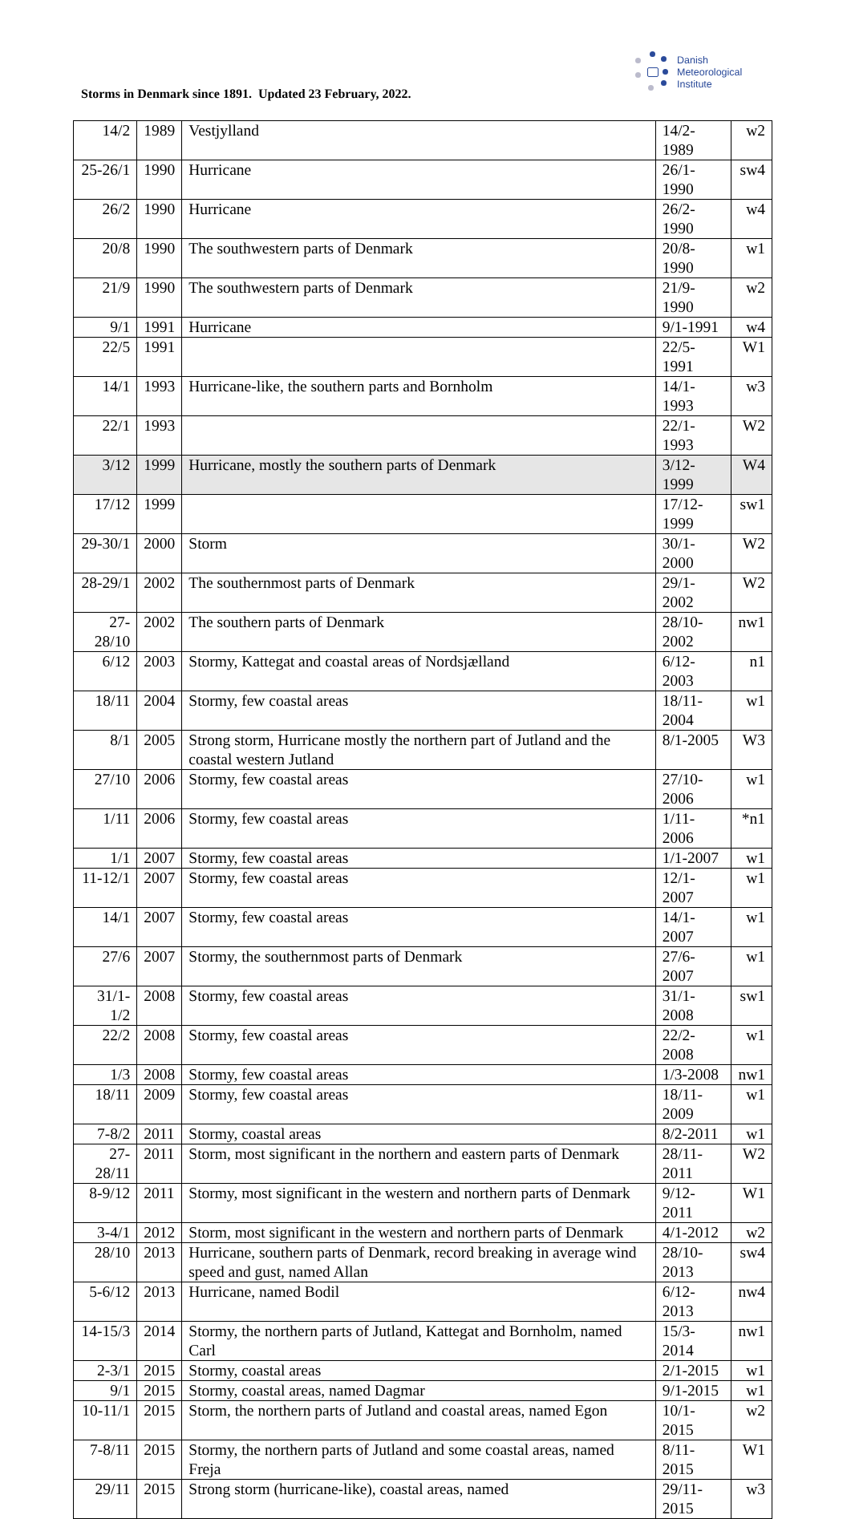Storms in Denmark since 1891. Updated 23 February, 2022.
Danish
Meteorological
Institute
| 14/2 | 1989 | Vestjylland | 14/2-1989 | w2 |
| 25-26/1 | 1990 | Hurricane | 26/1-1990 | sw4 |
| 26/2 | 1990 | Hurricane | 26/2-1990 | w4 |
| 20/8 | 1990 | The southwestern parts of Denmark | 20/8-1990 | w1 |
| 21/9 | 1990 | The southwestern parts of Denmark | 21/9-1990 | w2 |
| 9/1 | 1991 | Hurricane | 9/1-1991 | w4 |
| 22/5 | 1991 | | 22/5-1991 | W1 |
| 14/1 | 1993 | Hurricane-like, the southern parts and Bornholm | 14/1-1993 | w3 |
| 22/1 | 1993 | | 22/1-1993 | W2 |
| 3/12 | 1999 | Hurricane, mostly the southern parts of Denmark | 3/12-1999 | W4 |
| 17/12 | 1999 | | 17/12-1999 | sw1 |
| 29-30/1 | 2000 | Storm | 30/1-2000 | W2 |
| 28-29/1 | 2002 | The southernmost parts of Denmark | 29/1-2002 | W2 |
| 27-28/10 | 2002 | The southern parts of Denmark | 28/10-2002 | nw1 |
| 6/12 | 2003 | Stormy, Kattegat and coastal areas of Nordsjælland | 6/12-2003 | n1 |
| 18/11 | 2004 | Stormy, few coastal areas | 18/11-2004 | w1 |
| 8/1 | 2005 | Strong storm, Hurricane mostly the northern part of Jutland and the coastal western Jutland | 8/1-2005 | W3 |
| 27/10 | 2006 | Stormy, few coastal areas | 27/10-2006 | w1 |
| 1/11 | 2006 | Stormy, few coastal areas | 1/11-2006 | *n1 |
| 1/1 | 2007 | Stormy, few coastal areas | 1/1-2007 | w1 |
| 11-12/1 | 2007 | Stormy, few coastal areas | 12/1-2007 | w1 |
| 14/1 | 2007 | Stormy, few coastal areas | 14/1-2007 | w1 |
| 27/6 | 2007 | Stormy, the southernmost parts of Denmark | 27/6-2007 | w1 |
| 31/1-1/2 | 2008 | Stormy, few coastal areas | 31/1-2008 | sw1 |
| 22/2 | 2008 | Stormy, few coastal areas | 22/2-2008 | w1 |
| 1/3 | 2008 | Stormy, few coastal areas | 1/3-2008 | nw1 |
| 18/11 | 2009 | Stormy, few coastal areas | 18/11-2009 | w1 |
| 7-8/2 | 2011 | Stormy, coastal areas | 8/2-2011 | w1 |
| 27-28/11 | 2011 | Storm, most significant in the northern and eastern parts of Denmark | 28/11-2011 | W2 |
| 8-9/12 | 2011 | Stormy, most significant in the western and northern parts of Denmark | 9/12-2011 | W1 |
| 3-4/1 | 2012 | Storm, most significant in the western and northern parts of Denmark | 4/1-2012 | w2 |
| 28/10 | 2013 | Hurricane, southern parts of Denmark, record breaking in average wind speed and gust, named Allan | 28/10-2013 | sw4 |
| 5-6/12 | 2013 | Hurricane, named Bodil | 6/12-2013 | nw4 |
| 14-15/3 | 2014 | Stormy, the northern parts of Jutland, Kattegat and Bornholm, named Carl | 15/3-2014 | nw1 |
| 2-3/1 | 2015 | Stormy, coastal areas | 2/1-2015 | w1 |
| 9/1 | 2015 | Stormy, coastal areas, named Dagmar | 9/1-2015 | w1 |
| 10-11/1 | 2015 | Storm, the northern parts of Jutland and coastal areas, named Egon | 10/1-2015 | w2 |
| 7-8/11 | 2015 | Stormy, the northern parts of Jutland and some coastal areas, named Freja | 8/11-2015 | W1 |
| 29/11 | 2015 | Strong storm (hurricane-like), coastal areas, named | 29/11-2015 | w3 |